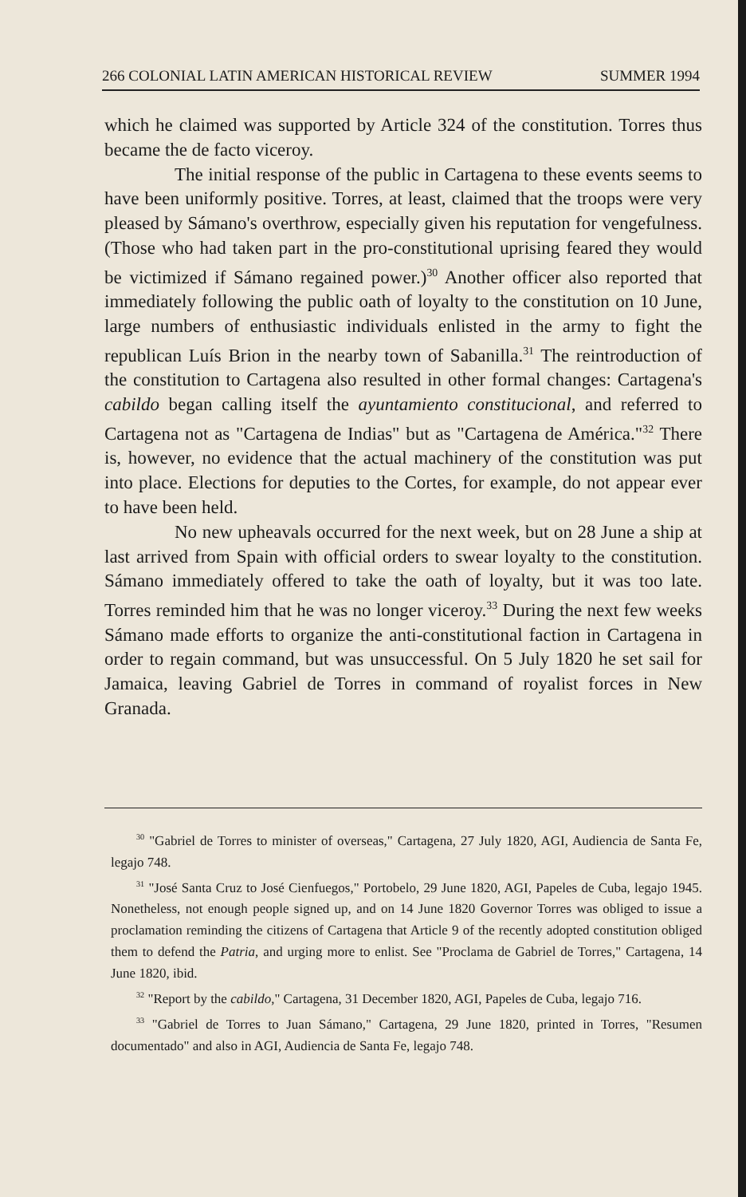266 COLONIAL LATIN AMERICAN HISTORICAL REVIEW SUMMER 1994
which he claimed was supported by Article 324 of the constitution. Torres thus became the de facto viceroy.
The initial response of the public in Cartagena to these events seems to have been uniformly positive. Torres, at least, claimed that the troops were very pleased by Sámano's overthrow, especially given his reputation for vengefulness. (Those who had taken part in the pro-constitutional uprising feared they would be victimized if Sámano regained power.)<sup>30</sup> Another officer also reported that immediately following the public oath of loyalty to the constitution on 10 June, large numbers of enthusiastic individuals enlisted in the army to fight the republican Luís Brion in the nearby town of Sabanilla.<sup>31</sup> The reintroduction of the constitution to Cartagena also resulted in other formal changes: Cartagena's cabildo began calling itself the ayuntamiento constitucional, and referred to Cartagena not as "Cartagena de Indias" but as "Cartagena de América."<sup>32</sup> There is, however, no evidence that the actual machinery of the constitution was put into place. Elections for deputies to the Cortes, for example, do not appear ever to have been held.
No new upheavals occurred for the next week, but on 28 June a ship at last arrived from Spain with official orders to swear loyalty to the constitution. Sámano immediately offered to take the oath of loyalty, but it was too late. Torres reminded him that he was no longer viceroy.<sup>33</sup> During the next few weeks Sámano made efforts to organize the anti-constitutional faction in Cartagena in order to regain command, but was unsuccessful. On 5 July 1820 he set sail for Jamaica, leaving Gabriel de Torres in command of royalist forces in New Granada.
<sup>30</sup> "Gabriel de Torres to minister of overseas," Cartagena, 27 July 1820, AGI, Audiencia de Santa Fe, legajo 748.
<sup>31</sup> "José Santa Cruz to José Cienfuegos," Portobelo, 29 June 1820, AGI, Papeles de Cuba, legajo 1945. Nonetheless, not enough people signed up, and on 14 June 1820 Governor Torres was obliged to issue a proclamation reminding the citizens of Cartagena that Article 9 of the recently adopted constitution obliged them to defend the Patria, and urging more to enlist. See "Proclama de Gabriel de Torres," Cartagena, 14 June 1820, ibid.
<sup>32</sup> "Report by the cabildo," Cartagena, 31 December 1820, AGI, Papeles de Cuba, legajo 716.
<sup>33</sup> "Gabriel de Torres to Juan Sámano," Cartagena, 29 June 1820, printed in Torres, "Resumen documentado" and also in AGI, Audiencia de Santa Fe, legajo 748.